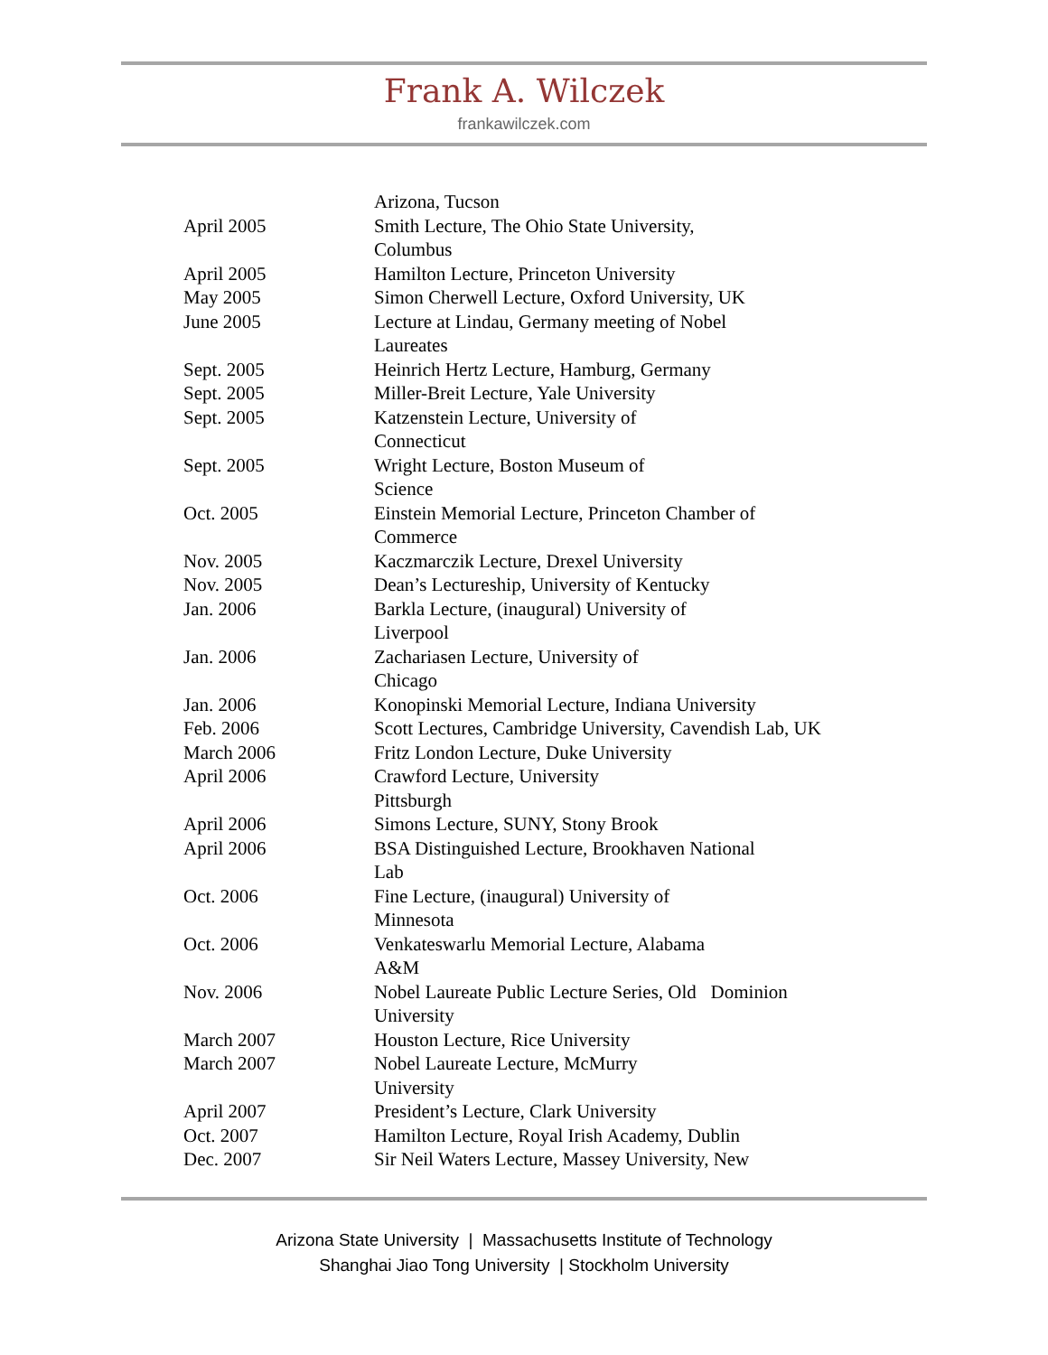Frank A. Wilczek
frankawilczek.com
| | Arizona, Tucson |
| April 2005 | Smith Lecture, The Ohio State University, Columbus |
| April 2005 | Hamilton Lecture, Princeton University |
| May 2005 | Simon Cherwell Lecture, Oxford University, UK |
| June 2005 | Lecture at Lindau, Germany meeting of Nobel Laureates |
| Sept. 2005 | Heinrich Hertz Lecture, Hamburg, Germany |
| Sept. 2005 | Miller-Breit Lecture, Yale University |
| Sept. 2005 | Katzenstein Lecture, University of Connecticut |
| Sept. 2005 | Wright Lecture, Boston Museum of Science |
| Oct. 2005 | Einstein Memorial Lecture, Princeton Chamber of Commerce |
| Nov. 2005 | Kaczmarczik Lecture, Drexel University |
| Nov. 2005 | Dean’s Lectureship, University of Kentucky |
| Jan. 2006 | Barkla Lecture, (inaugural) University of Liverpool |
| Jan. 2006 | Zachariasen Lecture, University of Chicago |
| Jan. 2006 | Konopinski Memorial Lecture, Indiana University |
| Feb. 2006 | Scott Lectures, Cambridge University, Cavendish Lab, UK |
| March 2006 | Fritz London Lecture, Duke University |
| April 2006 | Crawford Lecture, University Pittsburgh |
| April 2006 | Simons Lecture, SUNY, Stony Brook |
| April 2006 | BSA Distinguished Lecture, Brookhaven National Lab |
| Oct. 2006 | Fine Lecture, (inaugural) University of Minnesota |
| Oct. 2006 | Venkateswarlu Memorial Lecture, Alabama A&M |
| Nov. 2006 | Nobel Laureate Public Lecture Series, Old Dominion University |
| March 2007 | Houston Lecture, Rice University |
| March 2007 | Nobel Laureate Lecture, McMurry University |
| April 2007 | President’s Lecture, Clark University |
| Oct. 2007 | Hamilton Lecture, Royal Irish Academy, Dublin |
| Dec. 2007 | Sir Neil Waters Lecture, Massey University, New |
Arizona State University | Massachusetts Institute of Technology
Shanghai Jiao Tong University | Stockholm University